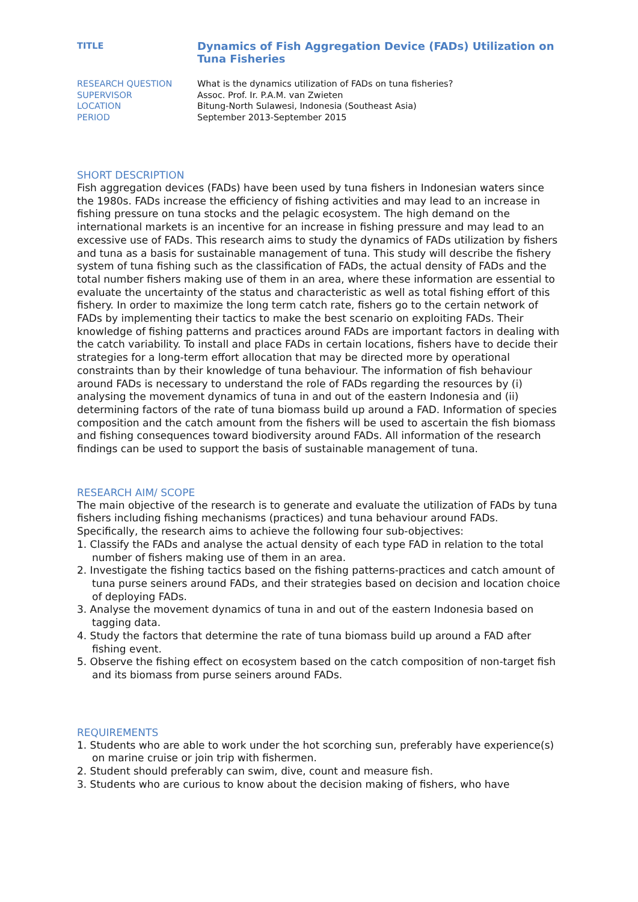| TITLE | Dynamics of Fish Aggregation Device (FADs) Utilization on Tuna Fisheries |
| RESEARCH QUESTION | What is the dynamics utilization of FADs on tuna fisheries? |
| SUPERVISOR | Assoc. Prof. Ir. P.A.M. van Zwieten |
| LOCATION | Bitung-North Sulawesi, Indonesia (Southeast Asia) |
| PERIOD | September 2013-September 2015 |
SHORT DESCRIPTION
Fish aggregation devices (FADs) have been used by tuna fishers in Indonesian waters since the 1980s. FADs increase the efficiency of fishing activities and may lead to an increase in fishing pressure on tuna stocks and the pelagic ecosystem. The high demand on the international markets is an incentive for an increase in fishing pressure and may lead to an excessive use of FADs. This research aims to study the dynamics of FADs utilization by fishers and tuna as a basis for sustainable management of tuna. This study will describe the fishery system of tuna fishing such as the classification of FADs, the actual density of FADs and the total number fishers making use of them in an area, where these information are essential to evaluate the uncertainty of the status and characteristic as well as total fishing effort of this fishery. In order to maximize the long term catch rate, fishers go to the certain network of FADs by implementing their tactics to make the best scenario on exploiting FADs. Their knowledge of fishing patterns and practices around FADs are important factors in dealing with the catch variability. To install and place FADs in certain locations, fishers have to decide their strategies for a long-term effort allocation that may be directed more by operational constraints than by their knowledge of tuna behaviour. The information of fish behaviour around FADs is necessary to understand the role of FADs regarding the resources by (i) analysing the movement dynamics of tuna in and out of the eastern Indonesia and (ii) determining factors of the rate of tuna biomass build up around a FAD. Information of species composition and the catch amount from the fishers will be used to ascertain the fish biomass and fishing consequences toward biodiversity around FADs. All information of the research findings can be used to support the basis of sustainable management of tuna.
RESEARCH AIM/ SCOPE
The main objective of the research is to generate and evaluate the utilization of FADs by tuna fishers including fishing mechanisms (practices) and tuna behaviour around FADs. Specifically, the research aims to achieve the following four sub-objectives:
1. Classify the FADs and analyse the actual density of each type FAD in relation to the total number of fishers making use of them in an area.
2. Investigate the fishing tactics based on the fishing patterns-practices and catch amount of tuna purse seiners around FADs, and their strategies based on decision and location choice of deploying FADs.
3. Analyse the movement dynamics of tuna in and out of the eastern Indonesia based on tagging data.
4. Study the factors that determine the rate of tuna biomass build up around a FAD after fishing event.
5. Observe the fishing effect on ecosystem based on the catch composition of non-target fish and its biomass from purse seiners around FADs.
REQUIREMENTS
1. Students who are able to work under the hot scorching sun, preferably have experience(s) on marine cruise or join trip with fishermen.
2. Student should preferably can swim, dive, count and measure fish.
3. Students who are curious to know about the decision making of fishers, who have